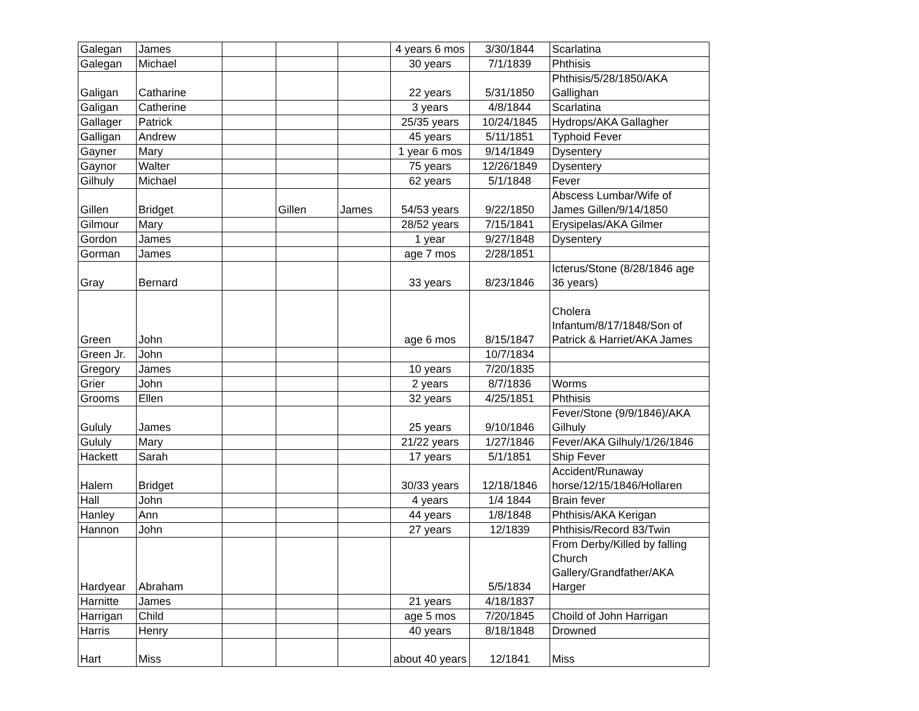| Galegan | James | | | | 4 years 6 mos | 3/30/1844 | Scarlatina |
| Galegan | Michael | | | | 30 years | 7/1/1839 | Phthisis |
| Galigan | Catharine | | | | 22 years | 5/31/1850 | Phthisis/5/28/1850/AKA Gallighan |
| Galigan | Catherine | | | | 3 years | 4/8/1844 | Scarlatina |
| Gallager | Patrick | | | | 25/35 years | 10/24/1845 | Hydrops/AKA Gallagher |
| Galligan | Andrew | | | | 45 years | 5/11/1851 | Typhoid Fever |
| Gayner | Mary | | | | 1 year 6 mos | 9/14/1849 | Dysentery |
| Gaynor | Walter | | | | 75 years | 12/26/1849 | Dysentery |
| Gilhuly | Michael | | | | 62 years | 5/1/1848 | Fever |
| Gillen | Bridget | | Gillen | James | 54/53 years | 9/22/1850 | Abscess Lumbar/Wife of James Gillen/9/14/1850 |
| Gilmour | Mary | | | | 28/52 years | 7/15/1841 | Erysipelas/AKA Gilmer |
| Gordon | James | | | | 1 year | 9/27/1848 | Dysentery |
| Gorman | James | | | | age 7 mos | 2/28/1851 | |
| Gray | Bernard | | | | 33 years | 8/23/1846 | Icterus/Stone (8/28/1846 age 36 years) |
| Green | John | | | | age 6 mos | 8/15/1847 | Cholera Infantum/8/17/1848/Son of Patrick & Harriet/AKA James |
| Green Jr. | John | | | | | 10/7/1834 | |
| Gregory | James | | | | 10 years | 7/20/1835 | |
| Grier | John | | | | 2 years | 8/7/1836 | Worms |
| Grooms | Ellen | | | | 32 years | 4/25/1851 | Phthisis |
| Gululy | James | | | | 25 years | 9/10/1846 | Fever/Stone (9/9/1846)/AKA Gilhuly |
| Gululy | Mary | | | | 21/22 years | 1/27/1846 | Fever/AKA Gilhuly/1/26/1846 |
| Hackett | Sarah | | | | 17 years | 5/1/1851 | Ship Fever |
| Halern | Bridget | | | | 30/33 years | 12/18/1846 | Accident/Runaway horse/12/15/1846/Hollaren |
| Hall | John | | | | 4 years | 1/4 1844 | Brain fever |
| Hanley | Ann | | | | 44 years | 1/8/1848 | Phthisis/AKA Kerigan |
| Hannon | John | | | | 27 years | 12/1839 | Phthisis/Record 83/Twin |
| Hardyear | Abraham | | | | | 5/5/1834 | From Derby/Killed by falling Church Gallery/Grandfather/AKA Harger |
| Harnitte | James | | | | 21 years | 4/18/1837 | |
| Harrigan | Child | | | | age 5 mos | 7/20/1845 | Choild of John Harrigan |
| Harris | Henry | | | | 40 years | 8/18/1848 | Drowned |
| Hart | Miss | | | | about 40 years | 12/1841 | Miss |